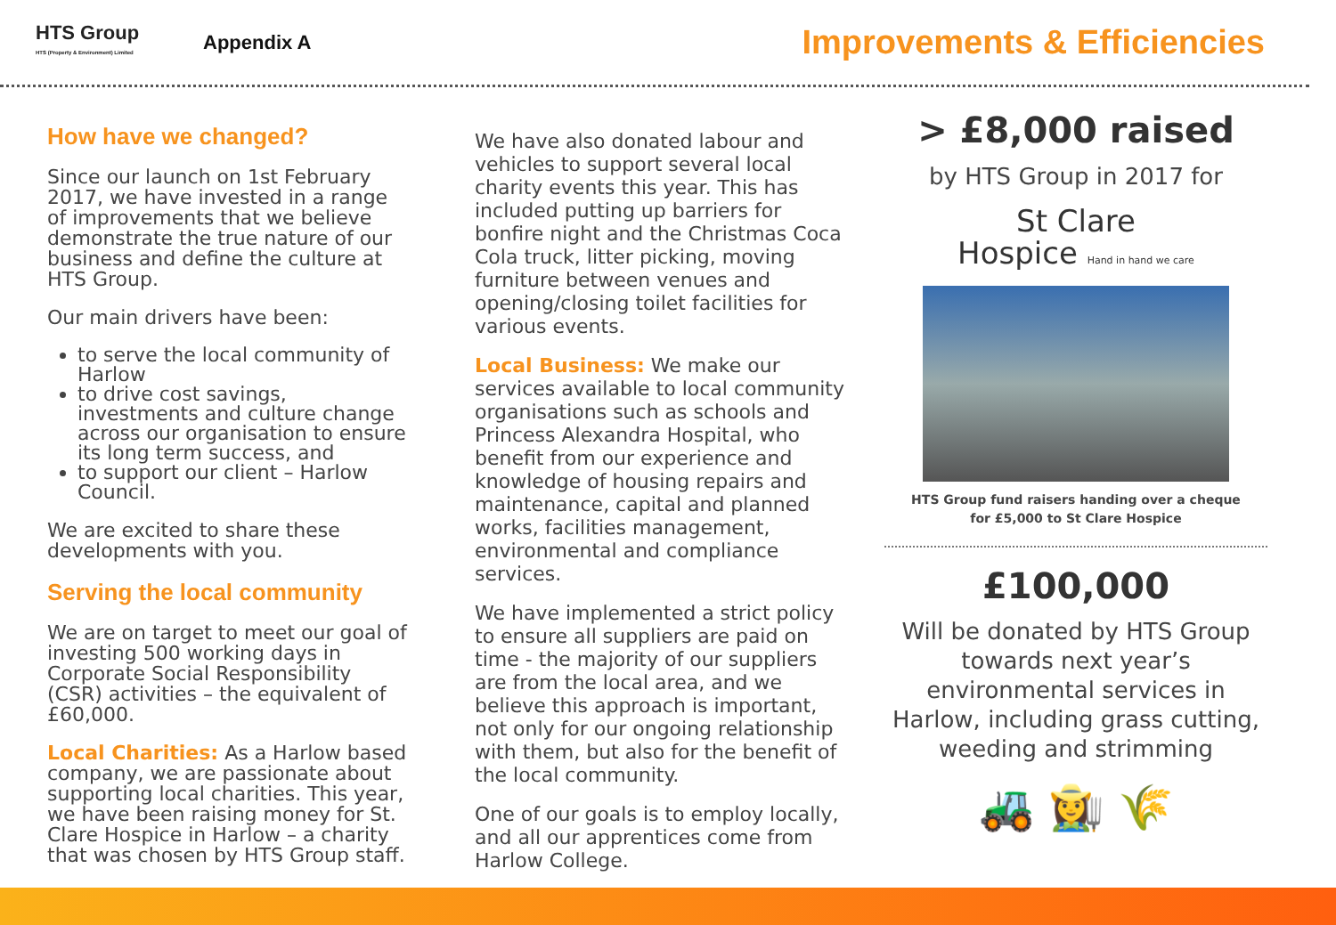HTS Group
HTS (Property & Environment) Limited
Appendix A
Improvements & Efficiencies
How have we changed?
Since our launch on 1st February 2017, we have invested in a range of improvements that we believe demonstrate the true nature of our business and define the culture at HTS Group.
Our main drivers have been:
to serve the local community of Harlow
to drive cost savings, investments and culture change across our organisation to ensure its long term success, and
to support our client – Harlow Council.
We are excited to share these developments with you.
Serving the local community
We are on target to meet our goal of investing 500 working days in Corporate Social Responsibility (CSR) activities – the equivalent of £60,000.
Local Charities: As a Harlow based company, we are passionate about supporting local charities. This year, we have been raising money for St. Clare Hospice in Harlow – a charity that was chosen by HTS Group staff.
We have also donated labour and vehicles to support several local charity events this year. This has included putting up barriers for bonfire night and the Christmas Coca Cola truck, litter picking, moving furniture between venues and opening/closing toilet facilities for various events.
Local Business: We make our services available to local community organisations such as schools and Princess Alexandra Hospital, who benefit from our experience and knowledge of housing repairs and maintenance, capital and planned works, facilities management, environmental and compliance services.
We have implemented a strict policy to ensure all suppliers are paid on time - the majority of our suppliers are from the local area, and we believe this approach is important, not only for our ongoing relationship with them, but also for the benefit of the local community.
One of our goals is to employ locally, and all our apprentices come from Harlow College.
> £8,000 raised
by HTS Group in 2017 for
St Clare
Hospice Hand in hand we care
HTS Group fund raisers handing over a cheque
for £5,000 to St Clare Hospice
£100,000
Will be donated by HTS Group towards next year’s environmental services in Harlow, including grass cutting, weeding and strimming
🚜 👩‍🌾 🌾